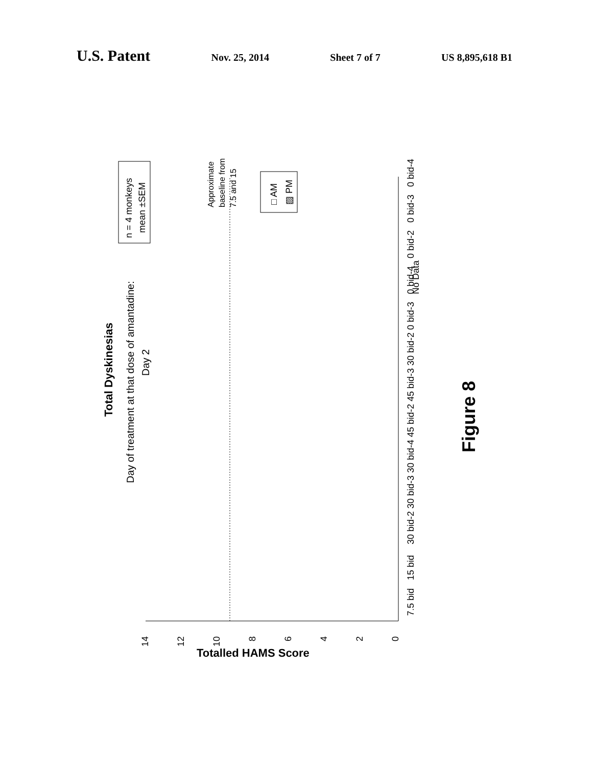U.S. Patent Nov. 25, 2014 Sheet 7 of 7 US 8,895,618 B1
Total Dyskinesias
Day of treatment at that dose of amantadine:
Day 2
n = 4 monkeys
mean ±SEM
Approximate
baseline from
7.5 and 15
□ AM
▨ PM
14
12
10
8
6
4
2
0
No Data
7.5 bid
15 bid
30 bid-2
30 bid-3
30 bid-4
45 bid-2
45 bid-3
30 bid-2
0 bid-3
0 bid-4
0 bid-2
0 bid-3
0 bid-4
Figure 8
Totalled HAMS Score